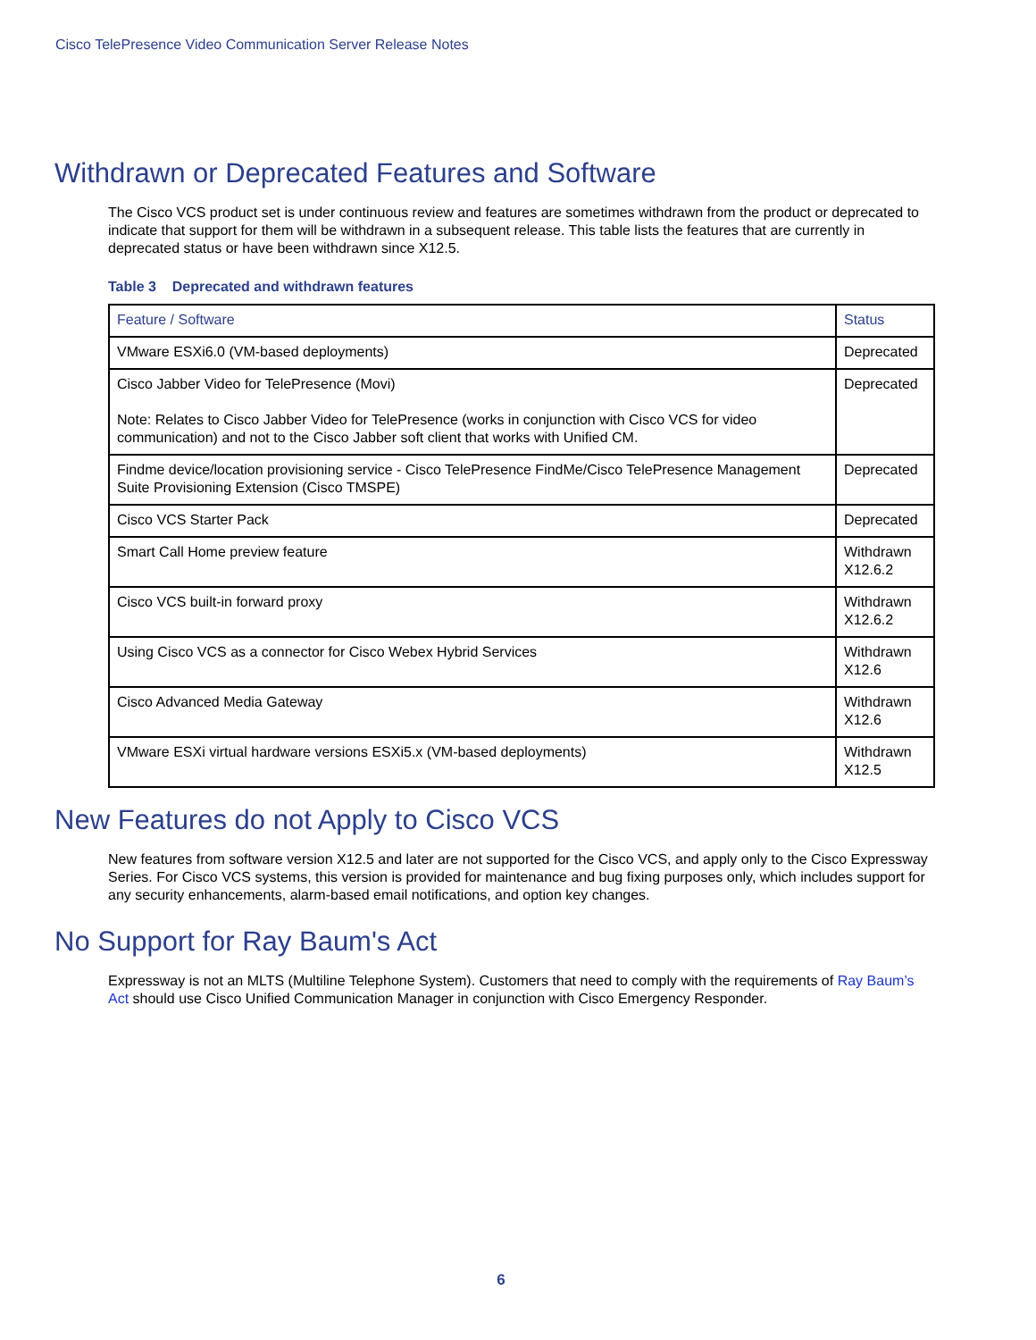Cisco TelePresence Video Communication Server Release Notes
Withdrawn or Deprecated Features and Software
The Cisco VCS product set is under continuous review and features are sometimes withdrawn from the product or deprecated to indicate that support for them will be withdrawn in a subsequent release. This table lists the features that are currently in deprecated status or have been withdrawn since X12.5.
Table 3 Deprecated and withdrawn features
| Feature / Software | Status |
| --- | --- |
| VMware ESXi6.0 (VM-based deployments) | Deprecated |
| Cisco Jabber Video for TelePresence (Movi) Note: Relates to Cisco Jabber Video for TelePresence (works in conjunction with Cisco VCS for video communication) and not to the Cisco Jabber soft client that works with Unified CM. | Deprecated |
| Findme device/location provisioning service - Cisco TelePresence FindMe/Cisco TelePresence Management Suite Provisioning Extension (Cisco TMSPE) | Deprecated |
| Cisco VCS Starter Pack | Deprecated |
| Smart Call Home preview feature | Withdrawn X12.6.2 |
| Cisco VCS built-in forward proxy | Withdrawn X12.6.2 |
| Using Cisco VCS as a connector for Cisco Webex Hybrid Services | Withdrawn X12.6 |
| Cisco Advanced Media Gateway | Withdrawn X12.6 |
| VMware ESXi virtual hardware versions ESXi5.x (VM-based deployments) | Withdrawn X12.5 |
New Features do not Apply to Cisco VCS
New features from software version X12.5 and later are not supported for the Cisco VCS, and apply only to the Cisco Expressway Series. For Cisco VCS systems, this version is provided for maintenance and bug fixing purposes only, which includes support for any security enhancements, alarm-based email notifications, and option key changes.
No Support for Ray Baum's Act
Expressway is not an MLTS (Multiline Telephone System). Customers that need to comply with the requirements of Ray Baum’s Act should use Cisco Unified Communication Manager in conjunction with Cisco Emergency Responder.
6